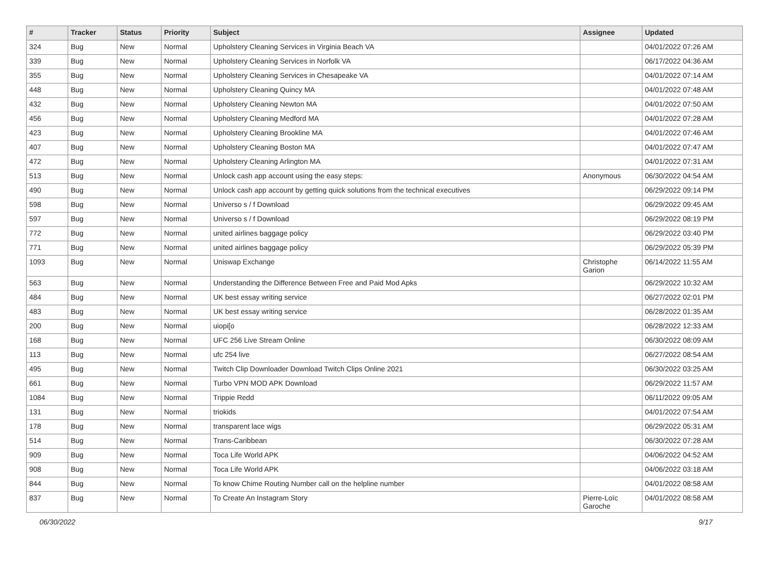| # | Tracker | Status | Priority | Subject | Assignee | Updated |
| --- | --- | --- | --- | --- | --- | --- |
| 324 | Bug | New | Normal | Upholstery Cleaning Services in Virginia Beach VA | | 04/01/2022 07:26 AM |
| 339 | Bug | New | Normal | Upholstery Cleaning Services in Norfolk VA | | 06/17/2022 04:36 AM |
| 355 | Bug | New | Normal | Upholstery Cleaning Services in Chesapeake VA | | 04/01/2022 07:14 AM |
| 448 | Bug | New | Normal | Upholstery Cleaning Quincy MA | | 04/01/2022 07:48 AM |
| 432 | Bug | New | Normal | Upholstery Cleaning Newton MA | | 04/01/2022 07:50 AM |
| 456 | Bug | New | Normal | Upholstery Cleaning Medford MA | | 04/01/2022 07:28 AM |
| 423 | Bug | New | Normal | Upholstery Cleaning Brookline MA | | 04/01/2022 07:46 AM |
| 407 | Bug | New | Normal | Upholstery Cleaning Boston MA | | 04/01/2022 07:47 AM |
| 472 | Bug | New | Normal | Upholstery Cleaning Arlington MA | | 04/01/2022 07:31 AM |
| 513 | Bug | New | Normal | Unlock cash app account using the easy steps: | Anonymous | 06/30/2022 04:54 AM |
| 490 | Bug | New | Normal | Unlock cash app account by getting quick solutions from the technical executives | | 06/29/2022 09:14 PM |
| 598 | Bug | New | Normal | Universo s / f Download | | 06/29/2022 09:45 AM |
| 597 | Bug | New | Normal | Universo s / f Download | | 06/29/2022 08:19 PM |
| 772 | Bug | New | Normal | united airlines baggage policy | | 06/29/2022 03:40 PM |
| 771 | Bug | New | Normal | united airlines baggage policy | | 06/29/2022 05:39 PM |
| 1093 | Bug | New | Normal | Uniswap Exchange | Christophe Garion | 06/14/2022 11:55 AM |
| 563 | Bug | New | Normal | Understanding the Difference Between Free and Paid Mod Apks | | 06/29/2022 10:32 AM |
| 484 | Bug | New | Normal | UK best essay writing service | | 06/27/2022 02:01 PM |
| 483 | Bug | New | Normal | UK best essay writing service | | 06/28/2022 01:35 AM |
| 200 | Bug | New | Normal | uiopi[o | | 06/28/2022 12:33 AM |
| 168 | Bug | New | Normal | UFC 256 Live Stream Online | | 06/30/2022 08:09 AM |
| 113 | Bug | New | Normal | ufc 254 live | | 06/27/2022 08:54 AM |
| 495 | Bug | New | Normal | Twitch Clip Downloader Download Twitch Clips Online 2021 | | 06/30/2022 03:25 AM |
| 661 | Bug | New | Normal | Turbo VPN MOD APK Download | | 06/29/2022 11:57 AM |
| 1084 | Bug | New | Normal | Trippie Redd | | 06/11/2022 09:05 AM |
| 131 | Bug | New | Normal | triokids | | 04/01/2022 07:54 AM |
| 178 | Bug | New | Normal | transparent lace wigs | | 06/29/2022 05:31 AM |
| 514 | Bug | New | Normal | Trans-Caribbean | | 06/30/2022 07:28 AM |
| 909 | Bug | New | Normal | Toca Life World APK | | 04/06/2022 04:52 AM |
| 908 | Bug | New | Normal | Toca Life World APK | | 04/06/2022 03:18 AM |
| 844 | Bug | New | Normal | To know Chime Routing Number call on the helpline number | | 04/01/2022 08:58 AM |
| 837 | Bug | New | Normal | To Create An Instagram Story | Pierre-Loïc Garoche | 04/01/2022 08:58 AM |
06/30/2022 9/17